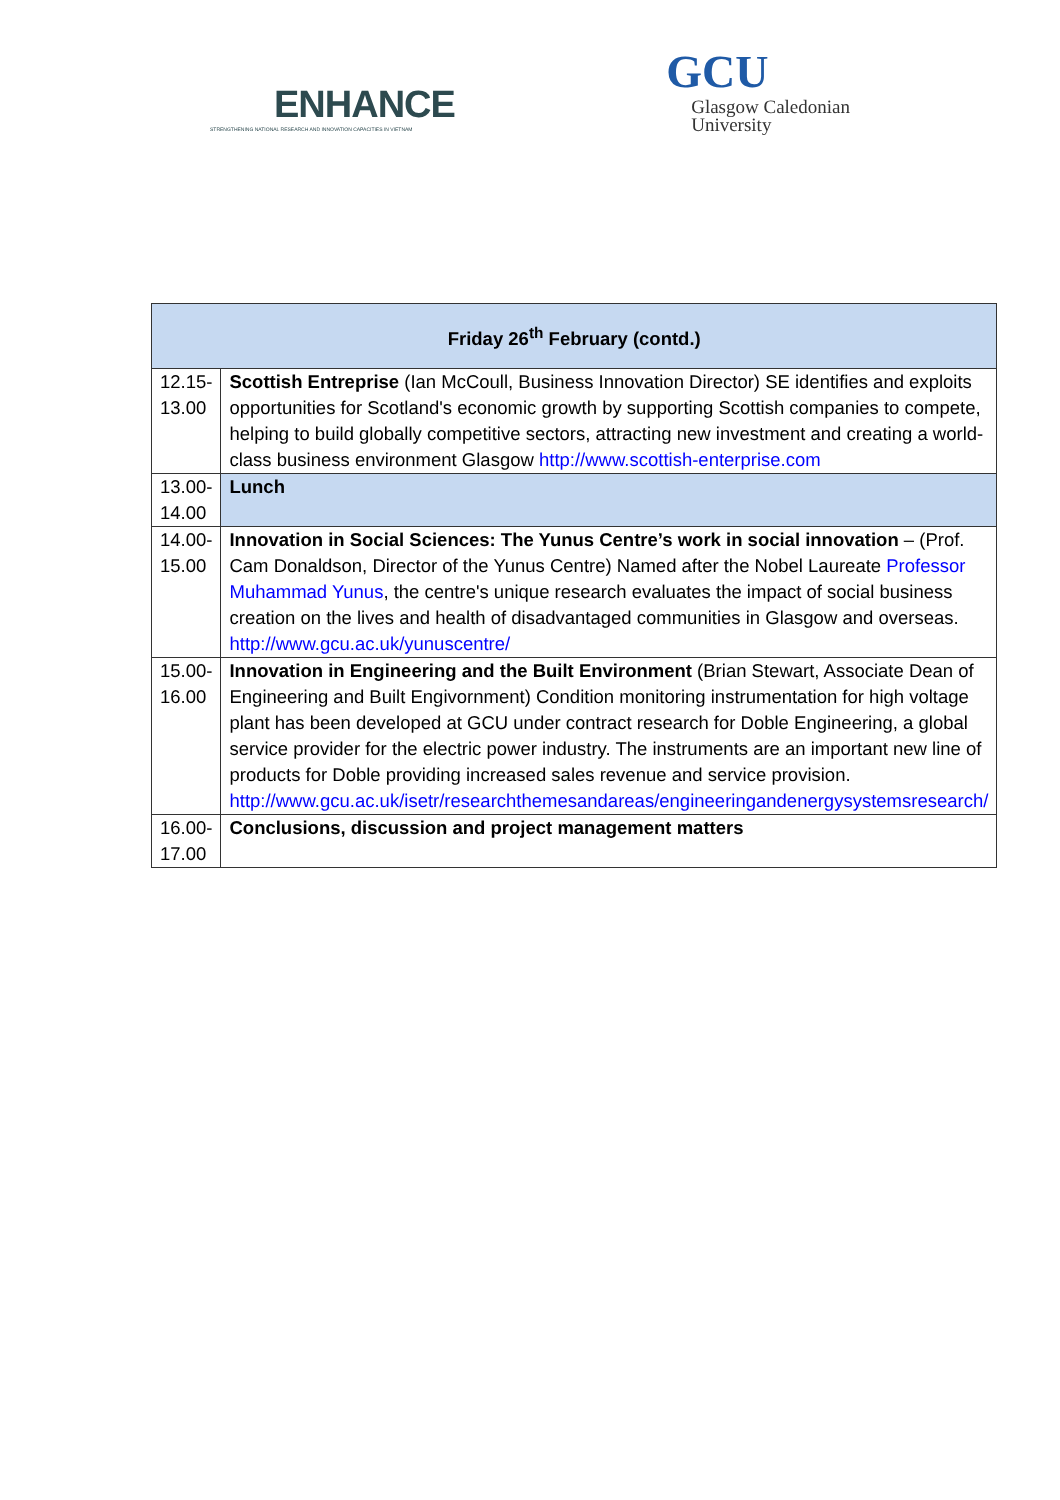ENHANCE
STRENGTHENING NATIONAL RESEARCH AND INNOVATION CAPACITIES IN VIETNAM
GCU
Glasgow Caledonian
University
| Friday 26<sup>th</sup> February (contd.) | |
| --- | --- |
| 12.15-13.00 | Scottish Entreprise (Ian McCoull, Business Innovation Director) SE identifies and exploits opportunities for Scotland's economic growth by supporting Scottish companies to compete, helping to build globally competitive sectors, attracting new investment and creating a world-class business environment Glasgow http://www.scottish-enterprise.com |
| 13.00-14.00 | Lunch |
| 14.00-15.00 | Innovation in Social Sciences: The Yunus Centre’s work in social innovation – (Prof. Cam Donaldson, Director of the Yunus Centre) Named after the Nobel Laureate Professor Muhammad Yunus , the centre's unique research evaluates the impact of social business creation on the lives and health of disadvantaged communities in Glasgow and overseas. http://www.gcu.ac.uk/yunuscentre/ |
| 15.00-16.00 | Innovation in Engineering and the Built Environment (Brian Stewart, Associate Dean of Engineering and Built Engivornment) Condition monitoring instrumentation for high voltage plant has been developed at GCU under contract research for Doble Engineering, a global service provider for the electric power industry. The instruments are an important new line of products for Doble providing increased sales revenue and service provision. http://www.gcu.ac.uk/isetr/researchthemesandareas/engineeringandenergysystemsresearch/ |
| 16.00-17.00 | Conclusions, discussion and project management matters |